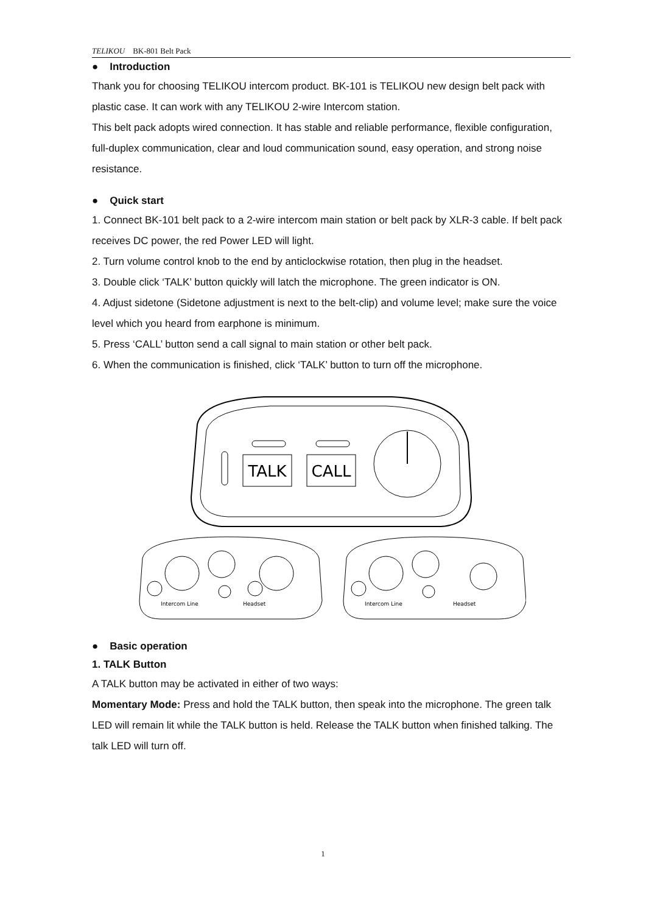TELIKOU BK-801 Belt Pack
● Introduction
Thank you for choosing TELIKOU intercom product. BK-101 is TELIKOU new design belt pack with plastic case. It can work with any TELIKOU 2-wire Intercom station.
This belt pack adopts wired connection. It has stable and reliable performance, flexible configuration, full-duplex communication, clear and loud communication sound, easy operation, and strong noise resistance.
● Quick start
1. Connect BK-101 belt pack to a 2-wire intercom main station or belt pack by XLR-3 cable. If belt pack receives DC power, the red Power LED will light.
2. Turn volume control knob to the end by anticlockwise rotation, then plug in the headset.
3. Double click ‘TALK’ button quickly will latch the microphone. The green indicator is ON.
4. Adjust sidetone (Sidetone adjustment is next to the belt-clip) and volume level; make sure the voice level which you heard from earphone is minimum.
5. Press ‘CALL’ button send a call signal to main station or other belt pack.
6. When the communication is finished, click ‘TALK’ button to turn off the microphone.
TALK
CALL
Intercom Line
Headset
Intercom Line
Headset
● Basic operation
1. TALK Button
A TALK button may be activated in either of two ways:
Momentary Mode: Press and hold the TALK button, then speak into the microphone. The green talk LED will remain lit while the TALK button is held. Release the TALK button when finished talking. The talk LED will turn off.
1